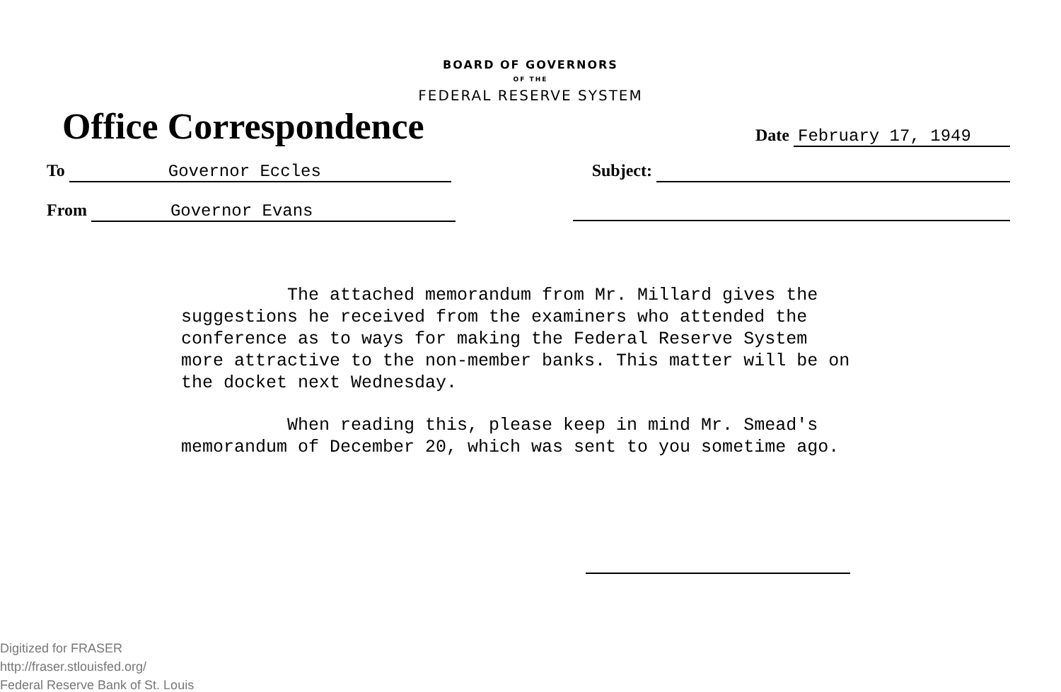BOARD OF GOVERNORS
OF THE
FEDERAL RESERVE SYSTEM
Office Correspondence
Date February 17, 1949
To Governor Eccles Subject:
From Governor Evans
The attached memorandum from Mr. Millard gives the suggestions he received from the examiners who attended the conference as to ways for making the Federal Reserve System more attractive to the non-member banks. This matter will be on the docket next Wednesday.
When reading this, please keep in mind Mr. Smead's memorandum of December 20, which was sent to you sometime ago.
Digitized for FRASER
http://fraser.stlouisfed.org/
Federal Reserve Bank of St. Louis